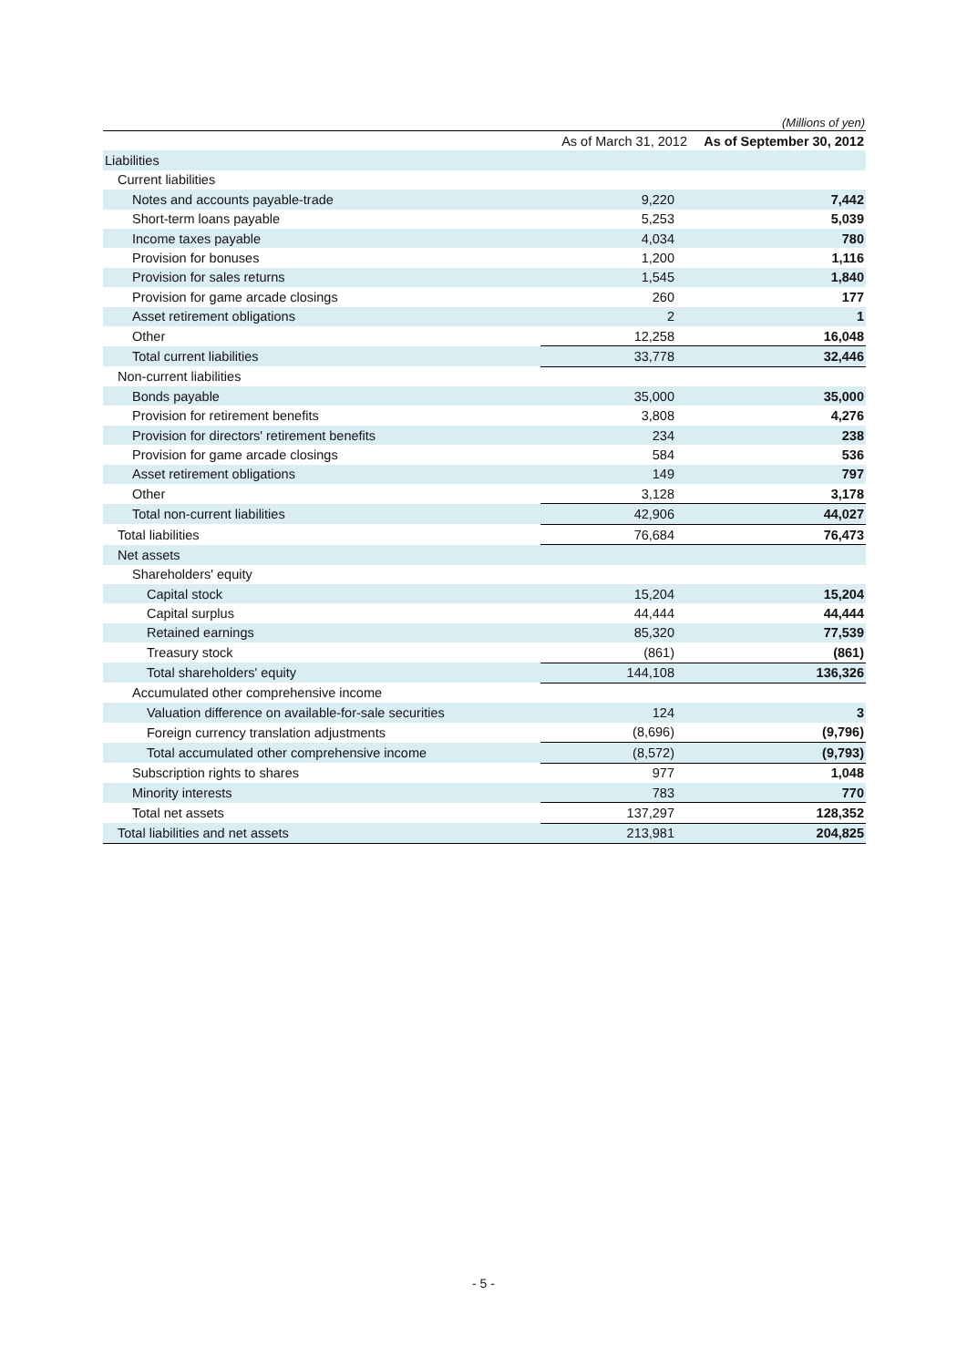(Millions of yen)
| | As of March 31, 2012 | As of September 30, 2012 |
| --- | --- | --- |
| Liabilities | | |
| Current liabilities | | |
| Notes and accounts payable-trade | 9,220 | 7,442 |
| Short-term loans payable | 5,253 | 5,039 |
| Income taxes payable | 4,034 | 780 |
| Provision for bonuses | 1,200 | 1,116 |
| Provision for sales returns | 1,545 | 1,840 |
| Provision for game arcade closings | 260 | 177 |
| Asset retirement obligations | 2 | 1 |
| Other | 12,258 | 16,048 |
| Total current liabilities | 33,778 | 32,446 |
| Non-current liabilities | | |
| Bonds payable | 35,000 | 35,000 |
| Provision for retirement benefits | 3,808 | 4,276 |
| Provision for directors' retirement benefits | 234 | 238 |
| Provision for game arcade closings | 584 | 536 |
| Asset retirement obligations | 149 | 797 |
| Other | 3,128 | 3,178 |
| Total non-current liabilities | 42,906 | 44,027 |
| Total liabilities | 76,684 | 76,473 |
| Net assets | | |
| Shareholders' equity | | |
| Capital stock | 15,204 | 15,204 |
| Capital surplus | 44,444 | 44,444 |
| Retained earnings | 85,320 | 77,539 |
| Treasury stock | (861) | (861) |
| Total shareholders' equity | 144,108 | 136,326 |
| Accumulated other comprehensive income | | |
| Valuation difference on available-for-sale securities | 124 | 3 |
| Foreign currency translation adjustments | (8,696) | (9,796) |
| Total accumulated other comprehensive income | (8,572) | (9,793) |
| Subscription rights to shares | 977 | 1,048 |
| Minority interests | 783 | 770 |
| Total net assets | 137,297 | 128,352 |
| Total liabilities and net assets | 213,981 | 204,825 |
- 5 -